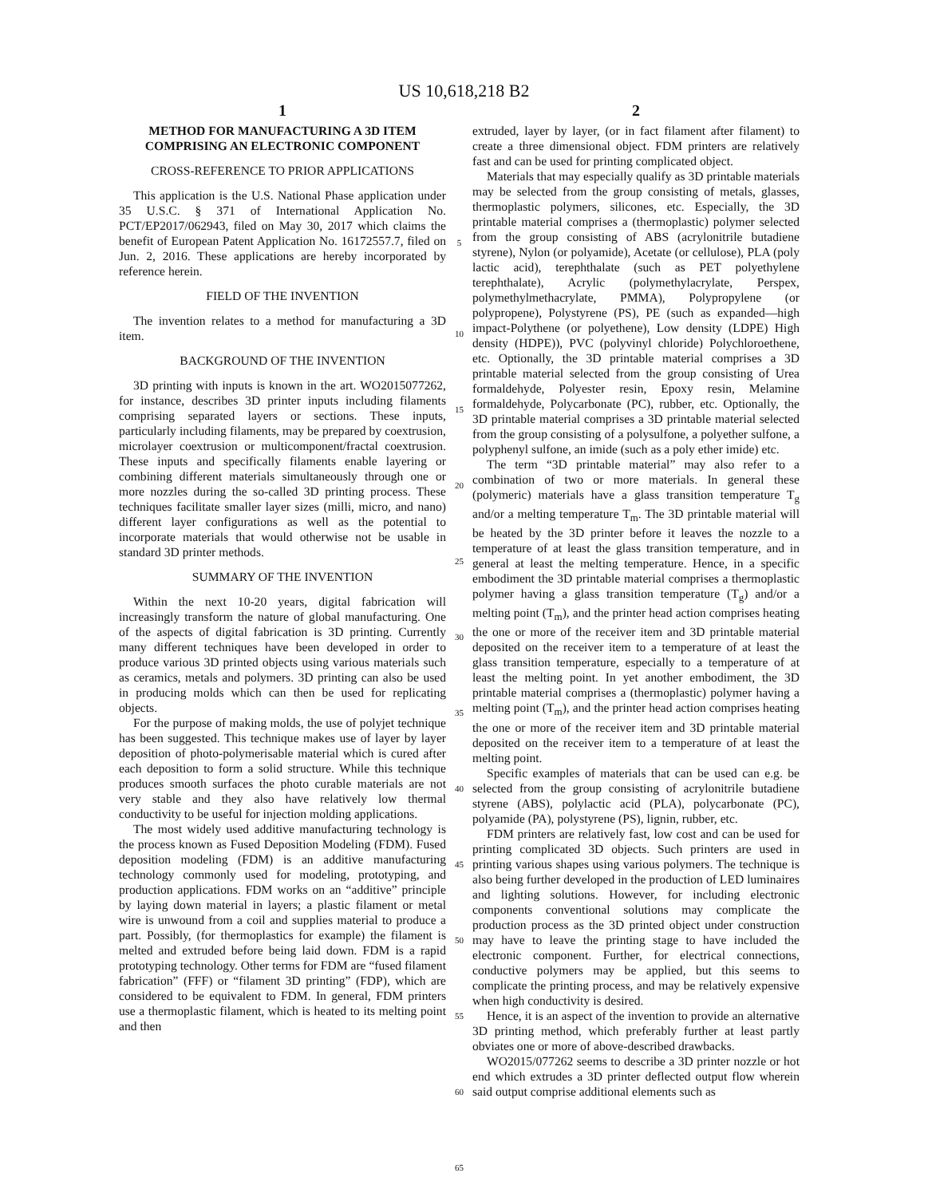US 10,618,218 B2
1
METHOD FOR MANUFACTURING A 3D ITEM COMPRISING AN ELECTRONIC COMPONENT
CROSS-REFERENCE TO PRIOR APPLICATIONS
This application is the U.S. National Phase application under 35 U.S.C. § 371 of International Application No. PCT/EP2017/062943, filed on May 30, 2017 which claims the benefit of European Patent Application No. 16172557.7, filed on Jun. 2, 2016. These applications are hereby incorporated by reference herein.
FIELD OF THE INVENTION
The invention relates to a method for manufacturing a 3D item.
BACKGROUND OF THE INVENTION
3D printing with inputs is known in the art. WO2015077262, for instance, describes 3D printer inputs including filaments comprising separated layers or sections. These inputs, particularly including filaments, may be prepared by coextrusion, microlayer coextrusion or multicomponent/fractal coextrusion. These inputs and specifically filaments enable layering or combining different materials simultaneously through one or more nozzles during the so-called 3D printing process. These techniques facilitate smaller layer sizes (milli, micro, and nano) different layer configurations as well as the potential to incorporate materials that would otherwise not be usable in standard 3D printer methods.
SUMMARY OF THE INVENTION
Within the next 10-20 years, digital fabrication will increasingly transform the nature of global manufacturing. One of the aspects of digital fabrication is 3D printing. Currently many different techniques have been developed in order to produce various 3D printed objects using various materials such as ceramics, metals and polymers. 3D printing can also be used in producing molds which can then be used for replicating objects.
For the purpose of making molds, the use of polyjet technique has been suggested. This technique makes use of layer by layer deposition of photo-polymerisable material which is cured after each deposition to form a solid structure. While this technique produces smooth surfaces the photo curable materials are not very stable and they also have relatively low thermal conductivity to be useful for injection molding applications.
The most widely used additive manufacturing technology is the process known as Fused Deposition Modeling (FDM). Fused deposition modeling (FDM) is an additive manufacturing technology commonly used for modeling, prototyping, and production applications. FDM works on an “additive” principle by laying down material in layers; a plastic filament or metal wire is unwound from a coil and supplies material to produce a part. Possibly, (for thermoplastics for example) the filament is melted and extruded before being laid down. FDM is a rapid prototyping technology. Other terms for FDM are “fused filament fabrication” (FFF) or “filament 3D printing” (FDP), which are considered to be equivalent to FDM. In general, FDM printers use a thermoplastic filament, which is heated to its melting point and then
5
10
15
20
25
30
35
40
45
50
55
60
65
2
extruded, layer by layer, (or in fact filament after filament) to create a three dimensional object. FDM printers are relatively fast and can be used for printing complicated object.
Materials that may especially qualify as 3D printable materials may be selected from the group consisting of metals, glasses, thermoplastic polymers, silicones, etc. Especially, the 3D printable material comprises a (thermoplastic) polymer selected from the group consisting of ABS (acrylonitrile butadiene styrene), Nylon (or polyamide), Acetate (or cellulose), PLA (poly lactic acid), terephthalate (such as PET polyethylene terephthalate), Acrylic (polymethylacrylate, Perspex, polymethylmethacrylate, PMMA), Polypropylene (or polypropene), Polystyrene (PS), PE (such as expanded—high impact-Polythene (or polyethene), Low density (LDPE) High density (HDPE)), PVC (polyvinyl chloride) Polychloroethene, etc. Optionally, the 3D printable material comprises a 3D printable material selected from the group consisting of Urea formaldehyde, Polyester resin, Epoxy resin, Melamine formaldehyde, Polycarbonate (PC), rubber, etc. Optionally, the 3D printable material comprises a 3D printable material selected from the group consisting of a polysulfone, a polyether sulfone, a polyphenyl sulfone, an imide (such as a poly ether imide) etc.
The term “3D printable material” may also refer to a combination of two or more materials. In general these (polymeric) materials have a glass transition temperature T<sub>g</sub> and/or a melting temperature T<sub>m</sub>. The 3D printable material will be heated by the 3D printer before it leaves the nozzle to a temperature of at least the glass transition temperature, and in general at least the melting temperature. Hence, in a specific embodiment the 3D printable material comprises a thermoplastic polymer having a glass transition temperature (T<sub>g</sub>) and/or a melting point (T<sub>m</sub>), and the printer head action comprises heating the one or more of the receiver item and 3D printable material deposited on the receiver item to a temperature of at least the glass transition temperature, especially to a temperature of at least the melting point. In yet another embodiment, the 3D printable material comprises a (thermoplastic) polymer having a melting point (T<sub>m</sub>), and the printer head action comprises heating the one or more of the receiver item and 3D printable material deposited on the receiver item to a temperature of at least the melting point.
Specific examples of materials that can be used can e.g. be selected from the group consisting of acrylonitrile butadiene styrene (ABS), polylactic acid (PLA), polycarbonate (PC), polyamide (PA), polystyrene (PS), lignin, rubber, etc.
FDM printers are relatively fast, low cost and can be used for printing complicated 3D objects. Such printers are used in printing various shapes using various polymers. The technique is also being further developed in the production of LED luminaires and lighting solutions. However, for including electronic components conventional solutions may complicate the production process as the 3D printed object under construction may have to leave the printing stage to have included the electronic component. Further, for electrical connections, conductive polymers may be applied, but this seems to complicate the printing process, and may be relatively expensive when high conductivity is desired.
Hence, it is an aspect of the invention to provide an alternative 3D printing method, which preferably further at least partly obviates one or more of above-described drawbacks.
WO2015/077262 seems to describe a 3D printer nozzle or hot end which extrudes a 3D printer deflected output flow wherein said output comprise additional elements such as